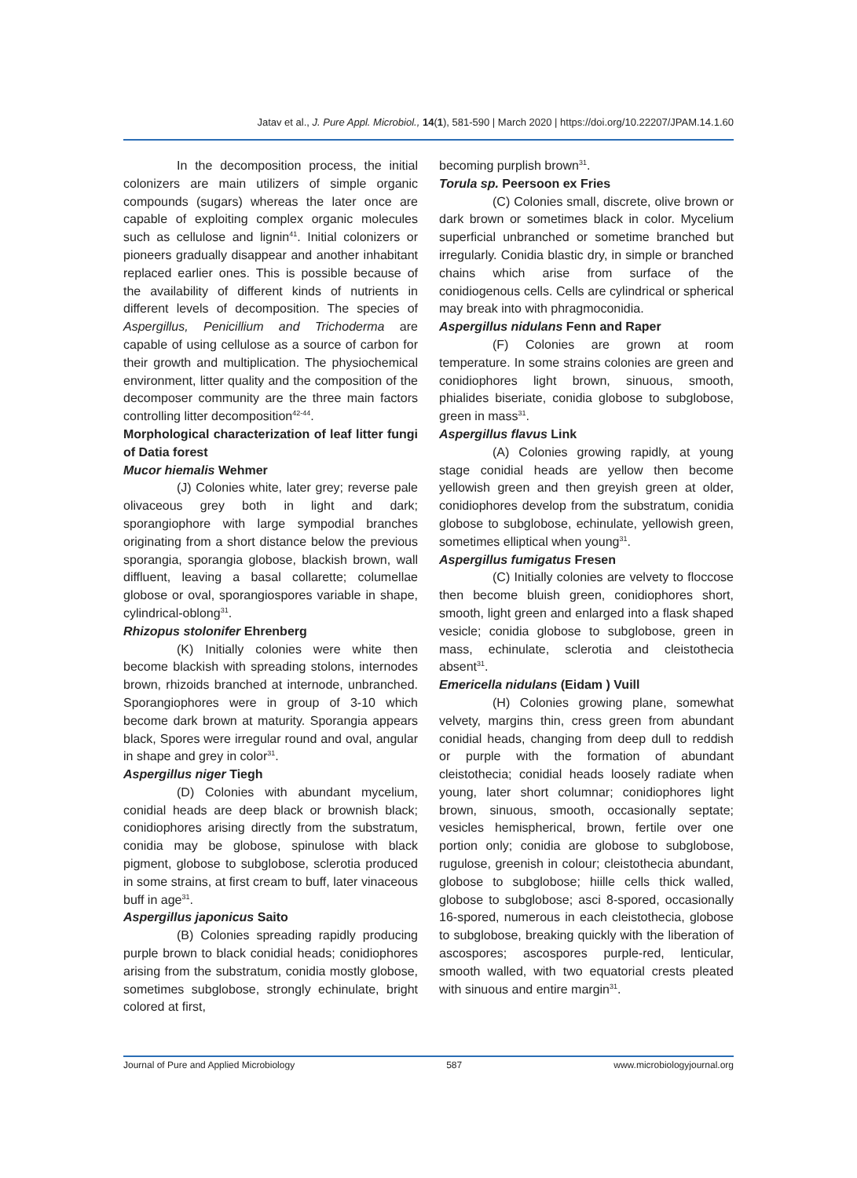Jatav et al., J. Pure Appl. Microbiol., 14(1), 581-590 | March 2020 | https://doi.org/10.22207/JPAM.14.1.60
In the decomposition process, the initial colonizers are main utilizers of simple organic compounds (sugars) whereas the later once are capable of exploiting complex organic molecules such as cellulose and lignin<sup>41</sup>. Initial colonizers or pioneers gradually disappear and another inhabitant replaced earlier ones. This is possible because of the availability of different kinds of nutrients in different levels of decomposition. The species of Aspergillus, Penicillium and Trichoderma are capable of using cellulose as a source of carbon for their growth and multiplication. The physiochemical environment, litter quality and the composition of the decomposer community are the three main factors controlling litter decomposition<sup>42-44</sup>.
Morphological characterization of leaf litter fungi of Datia forest
Mucor hiemalis Wehmer
(J) Colonies white, later grey; reverse pale olivaceous grey both in light and dark; sporangiophore with large sympodial branches originating from a short distance below the previous sporangia, sporangia globose, blackish brown, wall diffluent, leaving a basal collarette; columellae globose or oval, sporangiospores variable in shape, cylindrical-oblong<sup>31</sup>.
Rhizopus stolonifer Ehrenberg
(K) Initially colonies were white then become blackish with spreading stolons, internodes brown, rhizoids branched at internode, unbranched. Sporangiophores were in group of 3-10 which become dark brown at maturity. Sporangia appears black, Spores were irregular round and oval, angular in shape and grey in color<sup>31</sup>.
Aspergillus niger Tiegh
(D) Colonies with abundant mycelium, conidial heads are deep black or brownish black; conidiophores arising directly from the substratum, conidia may be globose, spinulose with black pigment, globose to subglobose, sclerotia produced in some strains, at first cream to buff, later vinaceous buff in age<sup>31</sup>.
Aspergillus japonicus Saito
(B) Colonies spreading rapidly producing purple brown to black conidial heads; conidiophores arising from the substratum, conidia mostly globose, sometimes subglobose, strongly echinulate, bright colored at first,
becoming purplish brown<sup>31</sup>.
Torula sp. Peersoon ex Fries
(C) Colonies small, discrete, olive brown or dark brown or sometimes black in color. Mycelium superficial unbranched or sometime branched but irregularly. Conidia blastic dry, in simple or branched chains which arise from surface of the conidiogenous cells. Cells are cylindrical or spherical may break into with phragmoconidia.
Aspergillus nidulans Fenn and Raper
(F) Colonies are grown at room temperature. In some strains colonies are green and conidiophores light brown, sinuous, smooth, phialides biseriate, conidia globose to subglobose, green in mass<sup>31</sup>.
Aspergillus flavus Link
(A) Colonies growing rapidly, at young stage conidial heads are yellow then become yellowish green and then greyish green at older, conidiophores develop from the substratum, conidia globose to subglobose, echinulate, yellowish green, sometimes elliptical when young<sup>31</sup>.
Aspergillus fumigatus Fresen
(C) Initially colonies are velvety to floccose then become bluish green, conidiophores short, smooth, light green and enlarged into a flask shaped vesicle; conidia globose to subglobose, green in mass, echinulate, sclerotia and cleistothecia absent<sup>31</sup>.
Emericella nidulans (Eidam ) Vuill
(H) Colonies growing plane, somewhat velvety, margins thin, cress green from abundant conidial heads, changing from deep dull to reddish or purple with the formation of abundant cleistothecia; conidial heads loosely radiate when young, later short columnar; conidiophores light brown, sinuous, smooth, occasionally septate; vesicles hemispherical, brown, fertile over one portion only; conidia are globose to subglobose, rugulose, greenish in colour; cleistothecia abundant, globose to subglobose; hiille cells thick walled, globose to subglobose; asci 8-spored, occasionally 16-spored, numerous in each cleistothecia, globose to subglobose, breaking quickly with the liberation of ascospores; ascospores purple-red, lenticular, smooth walled, with two equatorial crests pleated with sinuous and entire margin<sup>31</sup>.
Journal of Pure and Applied Microbiology 587 www.microbiologyjournal.org